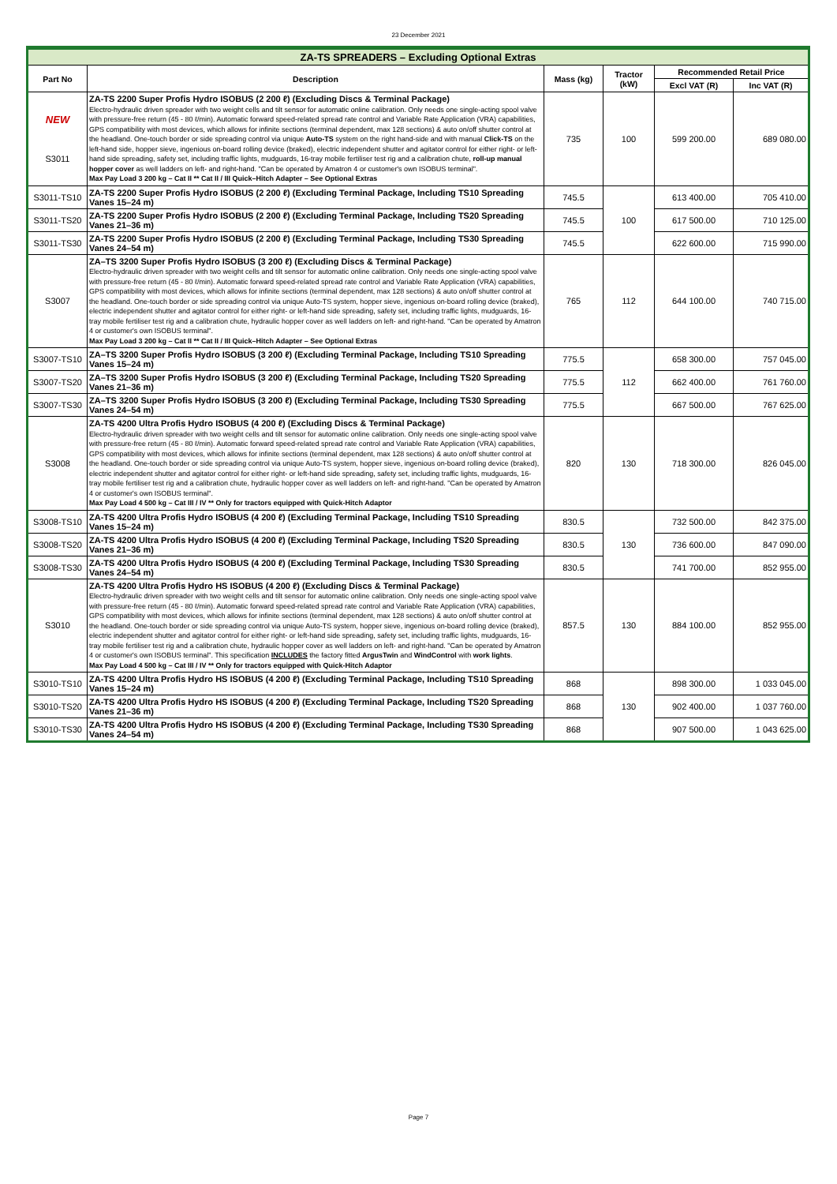23 December 2021
| ZA-TS SPREADERS – Excluding Optional Extras | | | | | |
| --- | --- | --- | --- | --- | --- |
| Part No | Description | Mass (kg) | Tractor (kW) | Recommended Retail Price | |
| | | | | Excl VAT (R) | Inc VAT (R) |
| NEW S3011 | ZA-TS 2200 Super Profis Hydro ISOBUS (2 200 ℓ) (Excluding Discs & Terminal Package) Electro-hydraulic driven spreader with two weight cells and tilt sensor for automatic online calibration. Only needs one single-acting spool valve with pressure-free return (45 - 80 ℓ/min). Automatic forward speed-related spread rate control and Variable Rate Application (VRA) capabilities, GPS compatibility with most devices, which allows for infinite sections (terminal dependent, max 128 sections) & auto on/off shutter control at the headland. One-touch border or side spreading control via unique Auto-TS system on the right hand-side and with manual Click-TS on the left-hand side, hopper sieve, ingenious on-board rolling device (braked), electric independent shutter and agitator control for either right- or left-hand side spreading, safety set, including traffic lights, mudguards, 16-tray mobile fertiliser test rig and a calibration chute, roll-up manual hopper cover as well ladders on left- and right-hand. "Can be operated by Amatron 4 or customer's own ISOBUS terminal". Max Pay Load 3 200 kg – Cat II ** Cat II / III Quick–Hitch Adapter – See Optional Extras | 735 | 100 | 599 200.00 | 689 080.00 |
| S3011-TS10 | ZA-TS 2200 Super Profis Hydro ISOBUS (2 200 ℓ) (Excluding Terminal Package, Including TS10 Spreading Vanes 15–24 m) | 745.5 | 100 | 613 400.00 | 705 410.00 |
| S3011-TS20 | ZA-TS 2200 Super Profis Hydro ISOBUS (2 200 ℓ) (Excluding Terminal Package, Including TS20 Spreading Vanes 21–36 m) | 745.5 | | 617 500.00 | 710 125.00 |
| S3011-TS30 | ZA-TS 2200 Super Profis Hydro ISOBUS (2 200 ℓ) (Excluding Terminal Package, Including TS30 Spreading Vanes 24–54 m) | 745.5 | | 622 600.00 | 715 990.00 |
| S3007 | ZA–TS 3200 Super Profis Hydro ISOBUS (3 200 ℓ) (Excluding Discs & Terminal Package) Electro-hydraulic driven spreader with two weight cells and tilt sensor for automatic online calibration. Only needs one single-acting spool valve with pressure-free return (45 - 80 ℓ/min). Automatic forward speed-related spread rate control and Variable Rate Application (VRA) capabilities, GPS compatibility with most devices, which allows for infinite sections (terminal dependent, max 128 sections) & auto on/off shutter control at the headland. One-touch border or side spreading control via unique Auto-TS system, hopper sieve, ingenious on-board rolling device (braked), electric independent shutter and agitator control for either right- or left-hand side spreading, safety set, including traffic lights, mudguards, 16-tray mobile fertiliser test rig and a calibration chute, hydraulic hopper cover as well ladders on left- and right-hand. "Can be operated by Amatron 4 or customer's own ISOBUS terminal". Max Pay Load 3 200 kg – Cat II ** Cat II / III Quick–Hitch Adapter – See Optional Extras | 765 | 112 | 644 100.00 | 740 715.00 |
| S3007-TS10 | ZA–TS 3200 Super Profis Hydro ISOBUS (3 200 ℓ) (Excluding Terminal Package, Including TS10 Spreading Vanes 15–24 m) | 775.5 | 112 | 658 300.00 | 757 045.00 |
| S3007-TS20 | ZA–TS 3200 Super Profis Hydro ISOBUS (3 200 ℓ) (Excluding Terminal Package, Including TS20 Spreading Vanes 21–36 m) | 775.5 | | 662 400.00 | 761 760.00 |
| S3007-TS30 | ZA–TS 3200 Super Profis Hydro ISOBUS (3 200 ℓ) (Excluding Terminal Package, Including TS30 Spreading Vanes 24–54 m) | 775.5 | | 667 500.00 | 767 625.00 |
| S3008 | ZA-TS 4200 Ultra Profis Hydro ISOBUS (4 200 ℓ) (Excluding Discs & Terminal Package) Electro-hydraulic driven spreader with two weight cells and tilt sensor for automatic online calibration. Only needs one single-acting spool valve with pressure-free return (45 - 80 ℓ/min). Automatic forward speed-related spread rate control and Variable Rate Application (VRA) capabilities, GPS compatibility with most devices, which allows for infinite sections (terminal dependent, max 128 sections) & auto on/off shutter control at the headland. One-touch border or side spreading control via unique Auto-TS system, hopper sieve, ingenious on-board rolling device (braked), electric independent shutter and agitator control for either right- or left-hand side spreading, safety set, including traffic lights, mudguards, 16-tray mobile fertiliser test rig and a calibration chute, hydraulic hopper cover as well ladders on left- and right-hand. "Can be operated by Amatron 4 or customer's own ISOBUS terminal". Max Pay Load 4 500 kg – Cat III / IV ** Only for tractors equipped with Quick-Hitch Adaptor | 820 | 130 | 718 300.00 | 826 045.00 |
| S3008-TS10 | ZA-TS 4200 Ultra Profis Hydro ISOBUS (4 200 ℓ) (Excluding Terminal Package, Including TS10 Spreading Vanes 15–24 m) | 830.5 | 130 | 732 500.00 | 842 375.00 |
| S3008-TS20 | ZA-TS 4200 Ultra Profis Hydro ISOBUS (4 200 ℓ) (Excluding Terminal Package, Including TS20 Spreading Vanes 21–36 m) | 830.5 | | 736 600.00 | 847 090.00 |
| S3008-TS30 | ZA-TS 4200 Ultra Profis Hydro ISOBUS (4 200 ℓ) (Excluding Terminal Package, Including TS30 Spreading Vanes 24–54 m) | 830.5 | | 741 700.00 | 852 955.00 |
| S3010 | ZA-TS 4200 Ultra Profis Hydro HS ISOBUS (4 200 ℓ) (Excluding Discs & Terminal Package) Electro-hydraulic driven spreader with two weight cells and tilt sensor for automatic online calibration. Only needs one single-acting spool valve with pressure-free return (45 - 80 ℓ/min). Automatic forward speed-related spread rate control and Variable Rate Application (VRA) capabilities, GPS compatibility with most devices, which allows for infinite sections (terminal dependent, max 128 sections) & auto on/off shutter control at the headland. One-touch border or side spreading control via unique Auto-TS system, hopper sieve, ingenious on-board rolling device (braked), electric independent shutter and agitator control for either right- or left-hand side spreading, safety set, including traffic lights, mudguards, 16-tray mobile fertiliser test rig and a calibration chute, hydraulic hopper cover as well ladders on left- and right-hand. "Can be operated by Amatron 4 or customer's own ISOBUS terminal". This specification INCLUDES the factory fitted ArgusTwin and WindControl with work lights . Max Pay Load 4 500 kg – Cat III / IV ** Only for tractors equipped with Quick-Hitch Adaptor | 857.5 | 130 | 884 100.00 | 852 955.00 |
| S3010-TS10 | ZA-TS 4200 Ultra Profis Hydro HS ISOBUS (4 200 ℓ) (Excluding Terminal Package, Including TS10 Spreading Vanes 15–24 m) | 868 | 130 | 898 300.00 | 1 033 045.00 |
| S3010-TS20 | ZA-TS 4200 Ultra Profis Hydro HS ISOBUS (4 200 ℓ) (Excluding Terminal Package, Including TS20 Spreading Vanes 21–36 m) | 868 | | 902 400.00 | 1 037 760.00 |
| S3010-TS30 | ZA-TS 4200 Ultra Profis Hydro HS ISOBUS (4 200 ℓ) (Excluding Terminal Package, Including TS30 Spreading Vanes 24–54 m) | 868 | | 907 500.00 | 1 043 625.00 |
Page 7